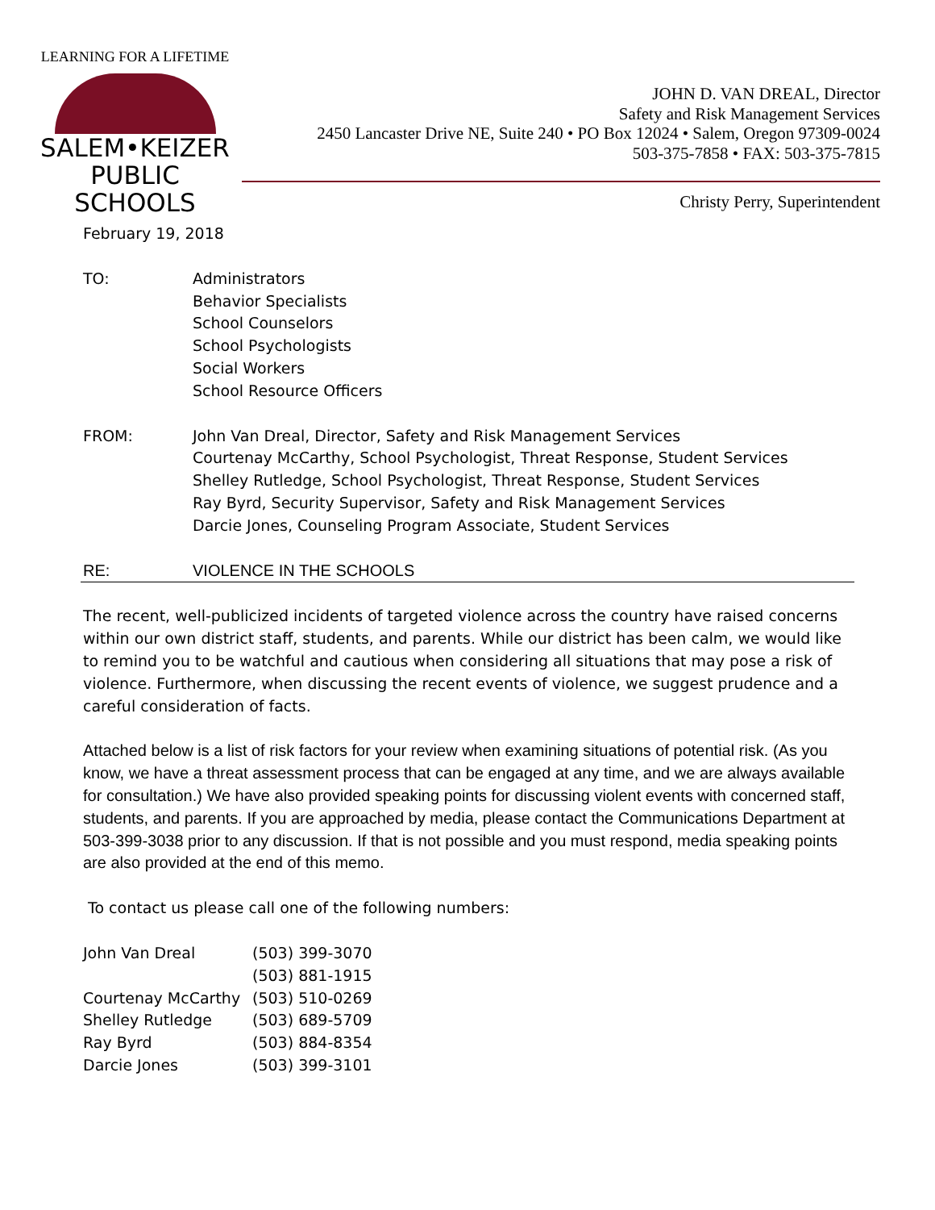LEARNING FOR A LIFETIME
SALEM•KEIZER
PUBLIC SCHOOLS
JOHN D. VAN DREAL, Director
Safety and Risk Management Services
2450 Lancaster Drive NE, Suite 240 • PO Box 12024 • Salem, Oregon 97309-0024
503-375-7858 • FAX: 503-375-7815
Christy Perry, Superintendent
February 19, 2018
TO: Administrators
Behavior Specialists
School Counselors
School Psychologists
Social Workers
School Resource Officers
FROM: John Van Dreal, Director, Safety and Risk Management Services
Courtenay McCarthy, School Psychologist, Threat Response, Student Services
Shelley Rutledge, School Psychologist, Threat Response, Student Services
Ray Byrd, Security Supervisor, Safety and Risk Management Services
Darcie Jones, Counseling Program Associate, Student Services
RE: VIOLENCE IN THE SCHOOLS
The recent, well-publicized incidents of targeted violence across the country have raised concerns within our own district staff, students, and parents. While our district has been calm, we would like to remind you to be watchful and cautious when considering all situations that may pose a risk of violence. Furthermore, when discussing the recent events of violence, we suggest prudence and a careful consideration of facts.
Attached below is a list of risk factors for your review when examining situations of potential risk. (As you know, we have a threat assessment process that can be engaged at any time, and we are always available for consultation.) We have also provided speaking points for discussing violent events with concerned staff, students, and parents. If you are approached by media, please contact the Communications Department at 503-399-3038 prior to any discussion. If that is not possible and you must respond, media speaking points are also provided at the end of this memo.
To contact us please call one of the following numbers:
| John Van Dreal | (503) 399-3070 |
| | (503) 881-1915 |
| Courtenay McCarthy | (503) 510-0269 |
| Shelley Rutledge | (503) 689-5709 |
| Ray Byrd | (503) 884-8354 |
| Darcie Jones | (503) 399-3101 |